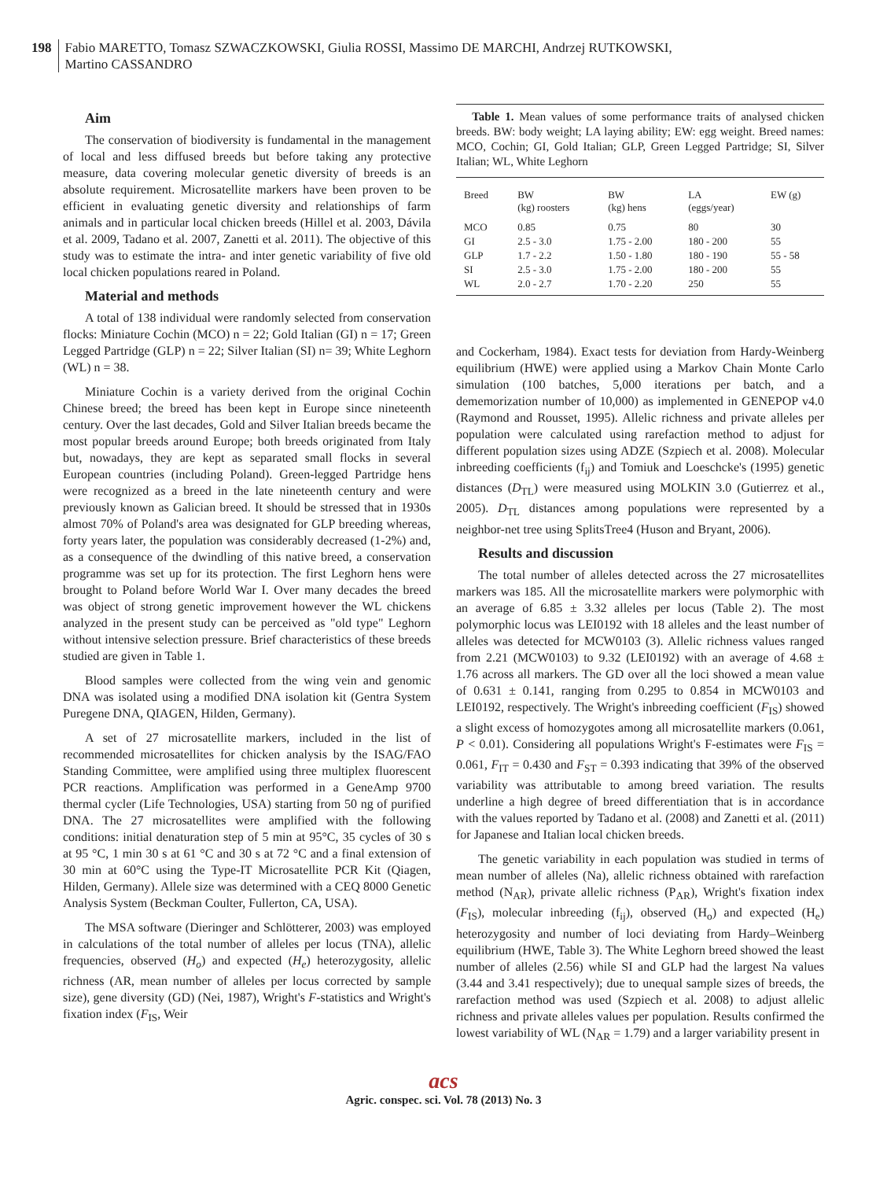198
Fabio MARETTO, Tomasz SZWACZKOWSKI, Giulia ROSSI, Massimo DE MARCHI, Andrzej RUTKOWSKI,
Martino CASSANDRO
Aim
The conservation of biodiversity is fundamental in the management of local and less diffused breeds but before taking any protective measure, data covering molecular genetic diversity of breeds is an absolute requirement. Microsatellite markers have been proven to be efficient in evaluating genetic diversity and relationships of farm animals and in particular local chicken breeds (Hillel et al. 2003, Dávila et al. 2009, Tadano et al. 2007, Zanetti et al. 2011). The objective of this study was to estimate the intra- and inter genetic variability of five old local chicken populations reared in Poland.
Material and methods
A total of 138 individual were randomly selected from conservation flocks: Miniature Cochin (MCO) n = 22; Gold Italian (GI) n = 17; Green Legged Partridge (GLP) n = 22; Silver Italian (SI) n= 39; White Leghorn (WL) n = 38.
Miniature Cochin is a variety derived from the original Cochin Chinese breed; the breed has been kept in Europe since nineteenth century. Over the last decades, Gold and Silver Italian breeds became the most popular breeds around Europe; both breeds originated from Italy but, nowadays, they are kept as separated small flocks in several European countries (including Poland). Green-legged Partridge hens were recognized as a breed in the late nineteenth century and were previously known as Galician breed. It should be stressed that in 1930s almost 70% of Poland's area was designated for GLP breeding whereas, forty years later, the population was considerably decreased (1-2%) and, as a consequence of the dwindling of this native breed, a conservation programme was set up for its protection. The first Leghorn hens were brought to Poland before World War I. Over many decades the breed was object of strong genetic improvement however the WL chickens analyzed in the present study can be perceived as "old type" Leghorn without intensive selection pressure. Brief characteristics of these breeds studied are given in Table 1.
Blood samples were collected from the wing vein and genomic DNA was isolated using a modified DNA isolation kit (Gentra System Puregene DNA, QIAGEN, Hilden, Germany).
A set of 27 microsatellite markers, included in the list of recommended microsatellites for chicken analysis by the ISAG/FAO Standing Committee, were amplified using three multiplex fluorescent PCR reactions. Amplification was performed in a GeneAmp 9700 thermal cycler (Life Technologies, USA) starting from 50 ng of purified DNA. The 27 microsatellites were amplified with the following conditions: initial denaturation step of 5 min at 95°C, 35 cycles of 30 s at 95 °C, 1 min 30 s at 61 °C and 30 s at 72 °C and a final extension of 30 min at 60°C using the Type-IT Microsatellite PCR Kit (Qiagen, Hilden, Germany). Allele size was determined with a CEQ 8000 Genetic Analysis System (Beckman Coulter, Fullerton, CA, USA).
The MSA software (Dieringer and Schlötterer, 2003) was employed in calculations of the total number of alleles per locus (TNA), allelic frequencies, observed (H<sub>o</sub>) and expected (H<sub>e</sub>) heterozygosity, allelic richness (AR, mean number of alleles per locus corrected by sample size), gene diversity (GD) (Nei, 1987), Wright's F-statistics and Wright's fixation index (F<sub>IS</sub>, Weir
Table 1. Mean values of some performance traits of analysed chicken breeds. BW: body weight; LA laying ability; EW: egg weight. Breed names: MCO, Cochin; GI, Gold Italian; GLP, Green Legged Partridge; SI, Silver Italian; WL, White Leghorn
| Breed | BW (kg) roosters | BW (kg) hens | LA (eggs/year) | EW (g) |
| --- | --- | --- | --- | --- |
| MCO | 0.85 | 0.75 | 80 | 30 |
| GI | 2.5 - 3.0 | 1.75 - 2.00 | 180 - 200 | 55 |
| GLP | 1.7 - 2.2 | 1.50 - 1.80 | 180 - 190 | 55 - 58 |
| SI | 2.5 - 3.0 | 1.75 - 2.00 | 180 - 200 | 55 |
| WL | 2.0 - 2.7 | 1.70 - 2.20 | 250 | 55 |
and Cockerham, 1984). Exact tests for deviation from Hardy-Weinberg equilibrium (HWE) were applied using a Markov Chain Monte Carlo simulation (100 batches, 5,000 iterations per batch, and a dememorization number of 10,000) as implemented in GENEPOP v4.0 (Raymond and Rousset, 1995). Allelic richness and private alleles per population were calculated using rarefaction method to adjust for different population sizes using ADZE (Szpiech et al. 2008). Molecular inbreeding coefficients (f<sub>ij</sub>) and Tomiuk and Loeschcke's (1995) genetic distances (D<sub>TL</sub>) were measured using MOLKIN 3.0 (Gutierrez et al., 2005). D<sub>TL</sub> distances among populations were represented by a neighbor-net tree using SplitsTree4 (Huson and Bryant, 2006).
Results and discussion
The total number of alleles detected across the 27 microsatellites markers was 185. All the microsatellite markers were polymorphic with an average of 6.85 ± 3.32 alleles per locus (Table 2). The most polymorphic locus was LEI0192 with 18 alleles and the least number of alleles was detected for MCW0103 (3). Allelic richness values ranged from 2.21 (MCW0103) to 9.32 (LEI0192) with an average of 4.68 ± 1.76 across all markers. The GD over all the loci showed a mean value of 0.631 ± 0.141, ranging from 0.295 to 0.854 in MCW0103 and LEI0192, respectively. The Wright's inbreeding coefficient (F<sub>IS</sub>) showed a slight excess of homozygotes among all microsatellite markers (0.061, P < 0.01). Considering all populations Wright's F-estimates were F<sub>IS</sub> = 0.061, F<sub>IT</sub> = 0.430 and F<sub>ST</sub> = 0.393 indicating that 39% of the observed variability was attributable to among breed variation. The results underline a high degree of breed differentiation that is in accordance with the values reported by Tadano et al. (2008) and Zanetti et al. (2011) for Japanese and Italian local chicken breeds.
The genetic variability in each population was studied in terms of mean number of alleles (Na), allelic richness obtained with rarefaction method (N<sub>AR</sub>), private allelic richness (P<sub>AR</sub>), Wright's fixation index (F<sub>IS</sub>), molecular inbreeding (f<sub>ij</sub>), observed (H<sub>o</sub>) and expected (H<sub>e</sub>) heterozygosity and number of loci deviating from Hardy–Weinberg equilibrium (HWE, Table 3). The White Leghorn breed showed the least number of alleles (2.56) while SI and GLP had the largest Na values (3.44 and 3.41 respectively); due to unequal sample sizes of breeds, the rarefaction method was used (Szpiech et al. 2008) to adjust allelic richness and private alleles values per population. Results confirmed the lowest variability of WL (N<sub>AR</sub> = 1.79) and a larger variability present in
acs
Agric. conspec. sci. Vol. 78 (2013) No. 3